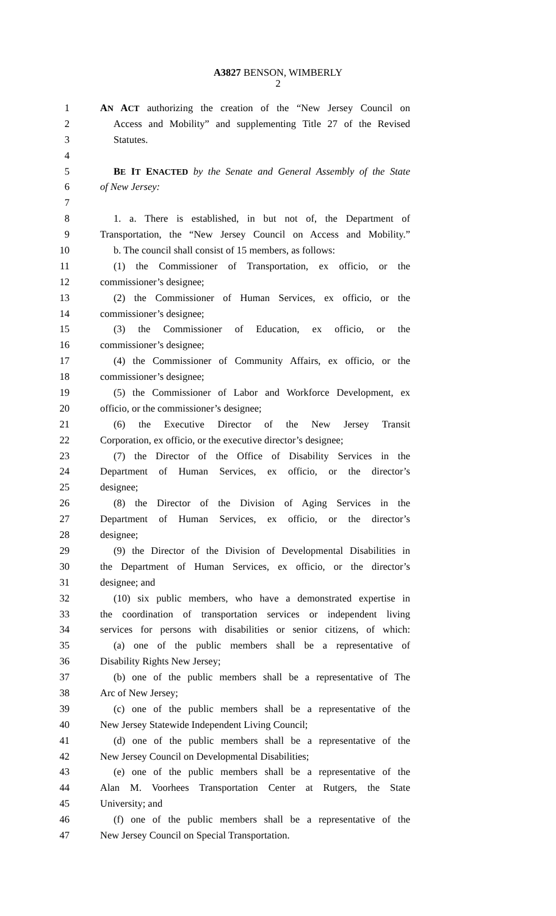A3827 BENSON, WIMBERLY
2
1 AN ACT authorizing the creation of the “New Jersey Council on
2 Access and Mobility” and supplementing Title 27 of the Revised
3 Statutes.
4
5 BE IT ENACTED by the Senate and General Assembly of the State
6 of New Jersey:
7
8 1. a. There is established, in but not of, the Department of
9 Transportation, the “New Jersey Council on Access and Mobility.”
10 b. The council shall consist of 15 members, as follows:
11 (1) the Commissioner of Transportation, ex officio, or the
12 commissioner’s designee;
13 (2) the Commissioner of Human Services, ex officio, or the
14 commissioner’s designee;
15 (3) the Commissioner of Education, ex officio, or the
16 commissioner’s designee;
17 (4) the Commissioner of Community Affairs, ex officio, or the
18 commissioner’s designee;
19 (5) the Commissioner of Labor and Workforce Development, ex
20 officio, or the commissioner’s designee;
21 (6) the Executive Director of the New Jersey Transit
22 Corporation, ex officio, or the executive director’s designee;
23 (7) the Director of the Office of Disability Services in the
24 Department of Human Services, ex officio, or the director’s
25 designee;
26 (8) the Director of the Division of Aging Services in the
27 Department of Human Services, ex officio, or the director’s
28 designee;
29 (9) the Director of the Division of Developmental Disabilities in
30 the Department of Human Services, ex officio, or the director’s
31 designee; and
32 (10) six public members, who have a demonstrated expertise in
33 the coordination of transportation services or independent living
34 services for persons with disabilities or senior citizens, of which:
35 (a) one of the public members shall be a representative of
36 Disability Rights New Jersey;
37 (b) one of the public members shall be a representative of The
38 Arc of New Jersey;
39 (c) one of the public members shall be a representative of the
40 New Jersey Statewide Independent Living Council;
41 (d) one of the public members shall be a representative of the
42 New Jersey Council on Developmental Disabilities;
43 (e) one of the public members shall be a representative of the
44 Alan M. Voorhees Transportation Center at Rutgers, the State
45 University; and
46 (f) one of the public members shall be a representative of the
47 New Jersey Council on Special Transportation.